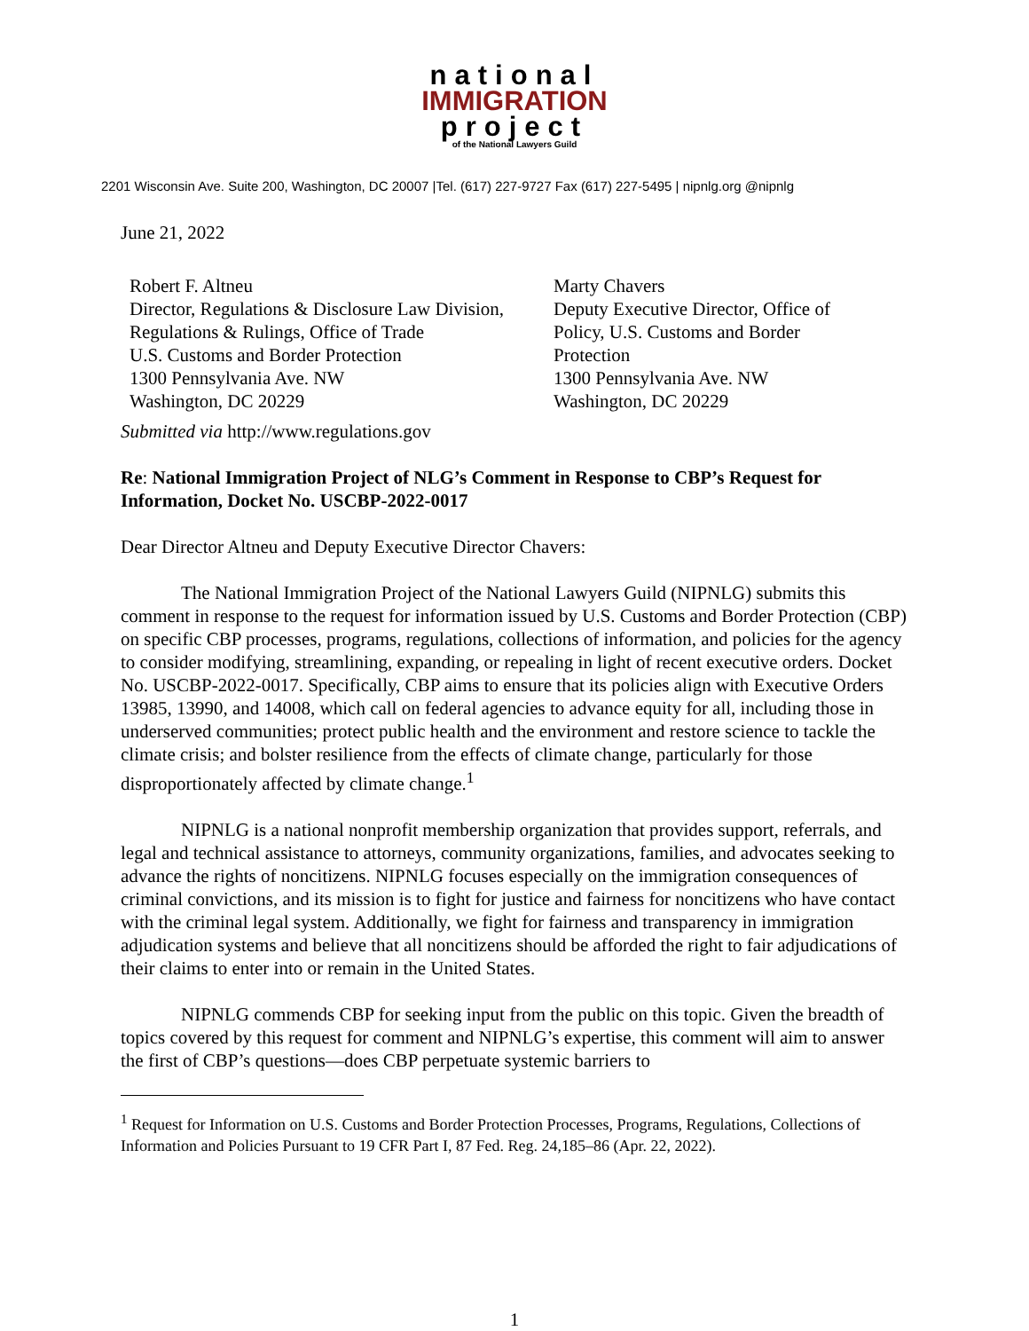national
IMMIGRATION
project
of the National Lawyers Guild
2201 Wisconsin Ave. Suite 200, Washington, DC 20007 |Tel. (617) 227-9727 Fax (617) 227-5495 | nipnlg.org @nipnlg
June 21, 2022
Robert F. Altneu
Director, Regulations & Disclosure Law Division,
Regulations & Rulings, Office of Trade
U.S. Customs and Border Protection
1300 Pennsylvania Ave. NW
Washington, DC 20229
Marty Chavers
Deputy Executive Director, Office of Policy, U.S. Customs and Border Protection
1300 Pennsylvania Ave. NW
Washington, DC 20229
Submitted via http://www.regulations.gov
Re: National Immigration Project of NLG’s Comment in Response to CBP’s Request for Information, Docket No. USCBP-2022-0017
Dear Director Altneu and Deputy Executive Director Chavers:
The National Immigration Project of the National Lawyers Guild (NIPNLG) submits this comment in response to the request for information issued by U.S. Customs and Border Protection (CBP) on specific CBP processes, programs, regulations, collections of information, and policies for the agency to consider modifying, streamlining, expanding, or repealing in light of recent executive orders. Docket No. USCBP-2022-0017. Specifically, CBP aims to ensure that its policies align with Executive Orders 13985, 13990, and 14008, which call on federal agencies to advance equity for all, including those in underserved communities; protect public health and the environment and restore science to tackle the climate crisis; and bolster resilience from the effects of climate change, particularly for those disproportionately affected by climate change.<sup>1</sup>
NIPNLG is a national nonprofit membership organization that provides support, referrals, and legal and technical assistance to attorneys, community organizations, families, and advocates seeking to advance the rights of noncitizens. NIPNLG focuses especially on the immigration consequences of criminal convictions, and its mission is to fight for justice and fairness for noncitizens who have contact with the criminal legal system. Additionally, we fight for fairness and transparency in immigration adjudication systems and believe that all noncitizens should be afforded the right to fair adjudications of their claims to enter into or remain in the United States.
NIPNLG commends CBP for seeking input from the public on this topic. Given the breadth of topics covered by this request for comment and NIPNLG’s expertise, this comment will aim to answer the first of CBP’s questions—does CBP perpetuate systemic barriers to
<sup>1</sup> Request for Information on U.S. Customs and Border Protection Processes, Programs, Regulations, Collections of Information and Policies Pursuant to 19 CFR Part I, 87 Fed. Reg. 24,185–86 (Apr. 22, 2022).
1